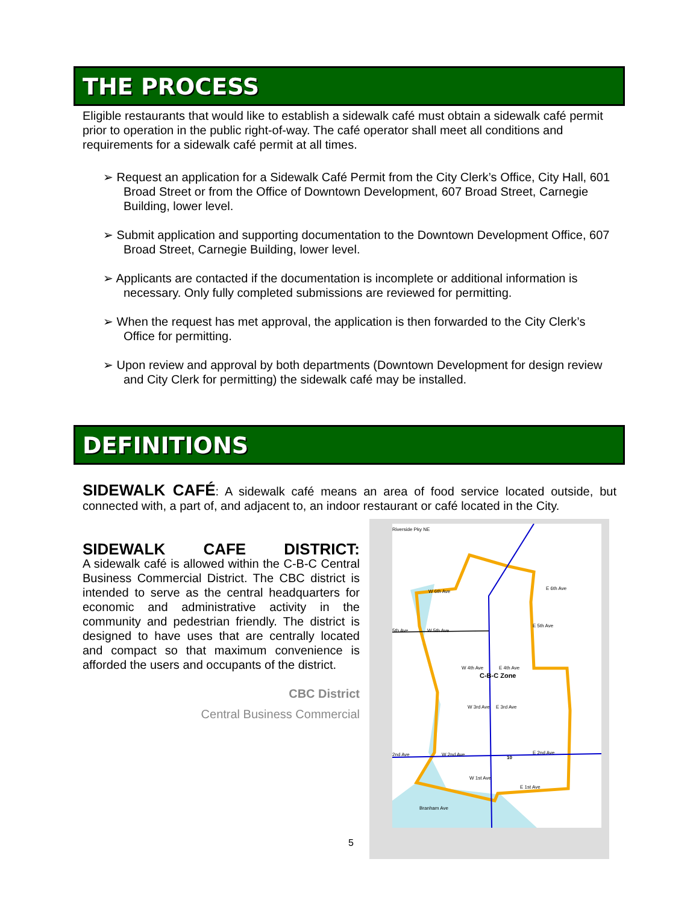THE PROCESS
Eligible restaurants that would like to establish a sidewalk café must obtain a sidewalk café permit prior to operation in the public right-of-way. The café operator shall meet all conditions and requirements for a sidewalk café permit at all times.
➢ Request an application for a Sidewalk Café Permit from the City Clerk’s Office, City Hall, 601 Broad Street or from the Office of Downtown Development, 607 Broad Street, Carnegie Building, lower level.
➢ Submit application and supporting documentation to the Downtown Development Office, 607 Broad Street, Carnegie Building, lower level.
➢ Applicants are contacted if the documentation is incomplete or additional information is necessary. Only fully completed submissions are reviewed for permitting.
➢ When the request has met approval, the application is then forwarded to the City Clerk’s Office for permitting.
➢ Upon review and approval by both departments (Downtown Development for design review and City Clerk for permitting) the sidewalk café may be installed.
DEFINITIONS
SIDEWALK CAFÉ: A sidewalk café means an area of food service located outside, but connected with, a part of, and adjacent to, an indoor restaurant or café located in the City.
SIDEWALK CAFE DISTRICT:
A sidewalk café is allowed within the C-B-C Central Business Commercial District. The CBC district is intended to serve as the central headquarters for economic and administrative activity in the community and pedestrian friendly. The district is designed to have uses that are centrally located and compact so that maximum convenience is afforded the users and occupants of the district.
CBC District
Central Business Commercial
5
Riverside Pky NE
W 6th Ave
E 6th Ave
5th Ave
W 5th Ave
E 5th Ave
W 4th Ave
E 4th Ave
C-B-C Zone
W 3rd Ave
E 3rd Ave
2nd Ave
W 2nd Ave
10
E 2nd Ave
W 1st Ave
E 1st Ave
Branham Ave